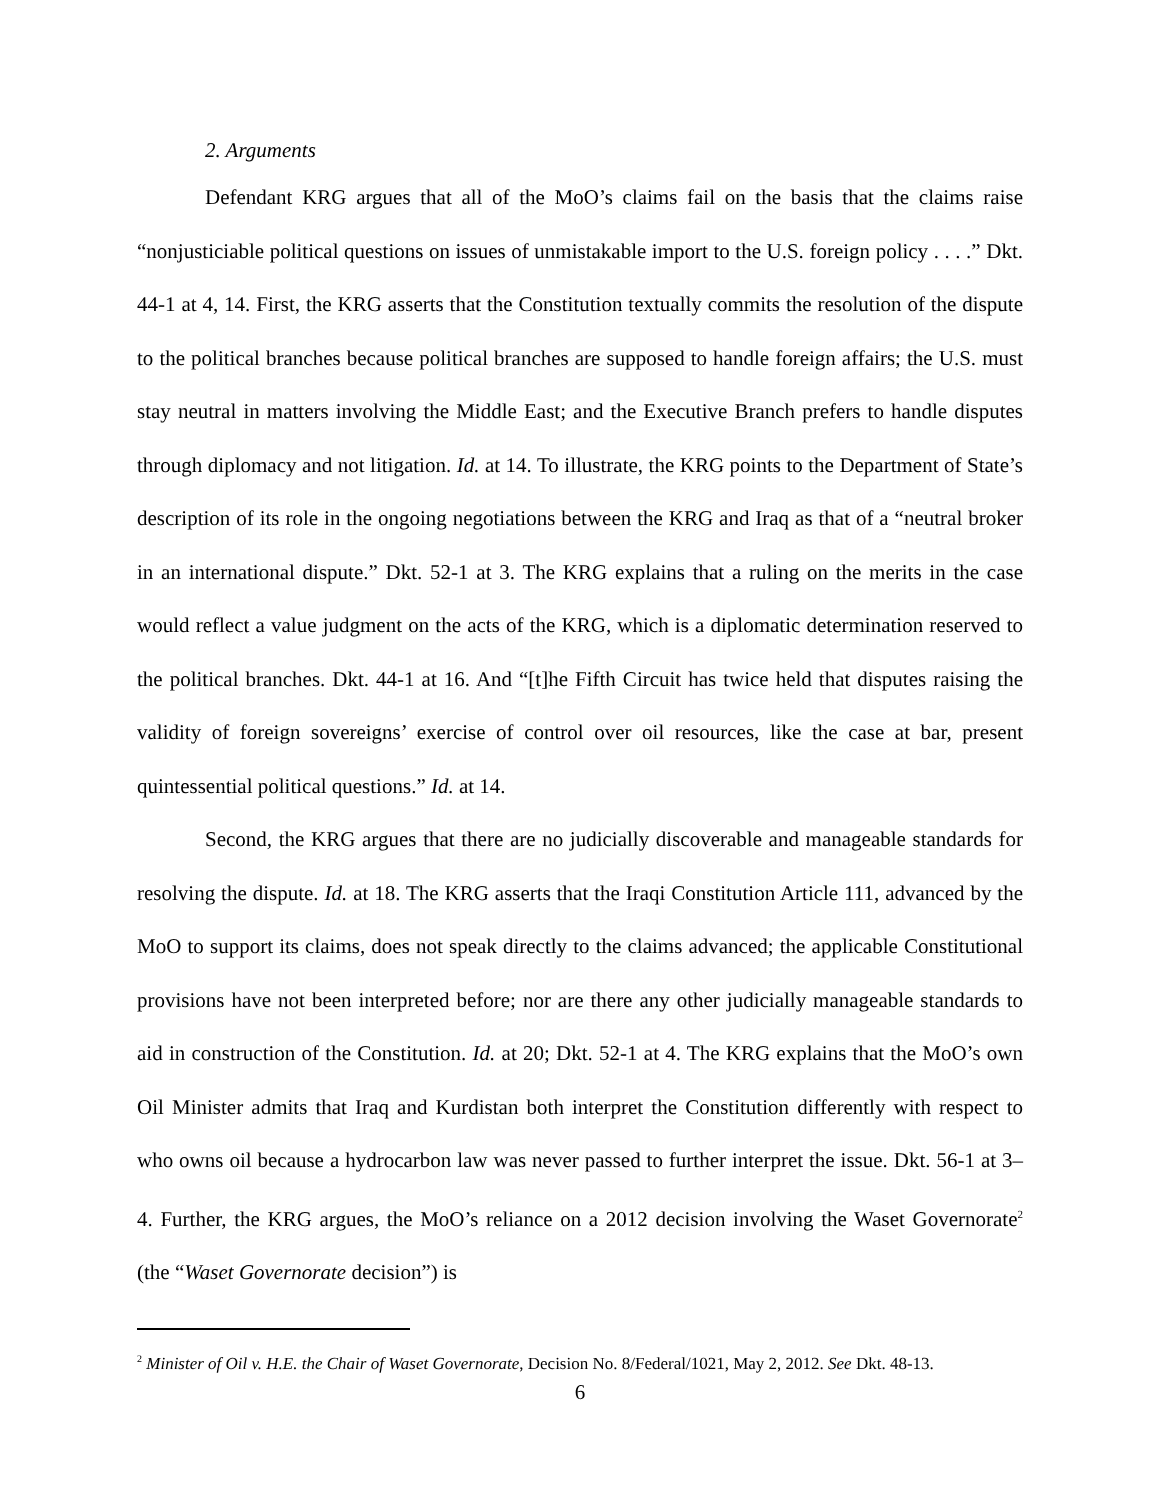2. Arguments
Defendant KRG argues that all of the MoO’s claims fail on the basis that the claims raise “nonjusticiable political questions on issues of unmistakable import to the U.S. foreign policy . . . .” Dkt. 44-1 at 4, 14. First, the KRG asserts that the Constitution textually commits the resolution of the dispute to the political branches because political branches are supposed to handle foreign affairs; the U.S. must stay neutral in matters involving the Middle East; and the Executive Branch prefers to handle disputes through diplomacy and not litigation. Id. at 14. To illustrate, the KRG points to the Department of State’s description of its role in the ongoing negotiations between the KRG and Iraq as that of a “neutral broker in an international dispute.” Dkt. 52-1 at 3. The KRG explains that a ruling on the merits in the case would reflect a value judgment on the acts of the KRG, which is a diplomatic determination reserved to the political branches. Dkt. 44-1 at 16. And “[t]he Fifth Circuit has twice held that disputes raising the validity of foreign sovereigns’ exercise of control over oil resources, like the case at bar, present quintessential political questions.” Id. at 14.
Second, the KRG argues that there are no judicially discoverable and manageable standards for resolving the dispute. Id. at 18. The KRG asserts that the Iraqi Constitution Article 111, advanced by the MoO to support its claims, does not speak directly to the claims advanced; the applicable Constitutional provisions have not been interpreted before; nor are there any other judicially manageable standards to aid in construction of the Constitution. Id. at 20; Dkt. 52-1 at 4. The KRG explains that the MoO’s own Oil Minister admits that Iraq and Kurdistan both interpret the Constitution differently with respect to who owns oil because a hydrocarbon law was never passed to further interpret the issue. Dkt. 56-1 at 3–4. Further, the KRG argues, the MoO’s reliance on a 2012 decision involving the Waset Governorate<sup>2</sup> (the “Waset Governorate decision”) is
<sup>2</sup> Minister of Oil v. H.E. the Chair of Waset Governorate, Decision No. 8/Federal/1021, May 2, 2012. See Dkt. 48-13.
6